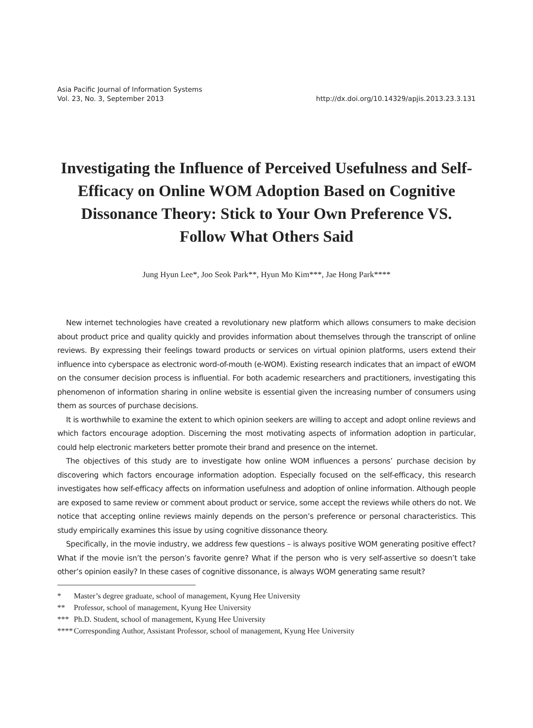Asia Pacific Journal of Information Systems
Vol. 23, No. 3, September 2013
http://dx.doi.org/10.14329/apjis.2013.23.3.131
Investigating the Influence of Perceived Usefulness and Self-Efficacy on Online WOM Adoption Based on Cognitive Dissonance Theory: Stick to Your Own Preference VS. Follow What Others Said
Jung Hyun Lee*, Joo Seok Park**, Hyun Mo Kim***, Jae Hong Park****
New internet technologies have created a revolutionary new platform which allows consumers to make decision about product price and quality quickly and provides information about themselves through the transcript of online reviews. By expressing their feelings toward products or services on virtual opinion platforms, users extend their influence into cyberspace as electronic word-of-mouth (e-WOM). Existing research indicates that an impact of eWOM on the consumer decision process is influential. For both academic researchers and practitioners, investigating this phenomenon of information sharing in online website is essential given the increasing number of consumers using them as sources of purchase decisions.
It is worthwhile to examine the extent to which opinion seekers are willing to accept and adopt online reviews and which factors encourage adoption. Discerning the most motivating aspects of information adoption in particular, could help electronic marketers better promote their brand and presence on the internet.
The objectives of this study are to investigate how online WOM influences a persons’ purchase decision by discovering which factors encourage information adoption. Especially focused on the self-efficacy, this research investigates how self-efficacy affects on information usefulness and adoption of online information. Although people are exposed to same review or comment about product or service, some accept the reviews while others do not. We notice that accepting online reviews mainly depends on the person’s preference or personal characteristics. This study empirically examines this issue by using cognitive dissonance theory.
Specifically, in the movie industry, we address few questions – is always positive WOM generating positive effect? What if the movie isn’t the person’s favorite genre? What if the person who is very self-assertive so doesn’t take other’s opinion easily? In these cases of cognitive dissonance, is always WOM generating same result?
* Master’s degree graduate, school of management, Kyung Hee University
** Professor, school of management, Kyung Hee University
*** Ph.D. Student, school of management, Kyung Hee University
**** Corresponding Author, Assistant Professor, school of management, Kyung Hee University